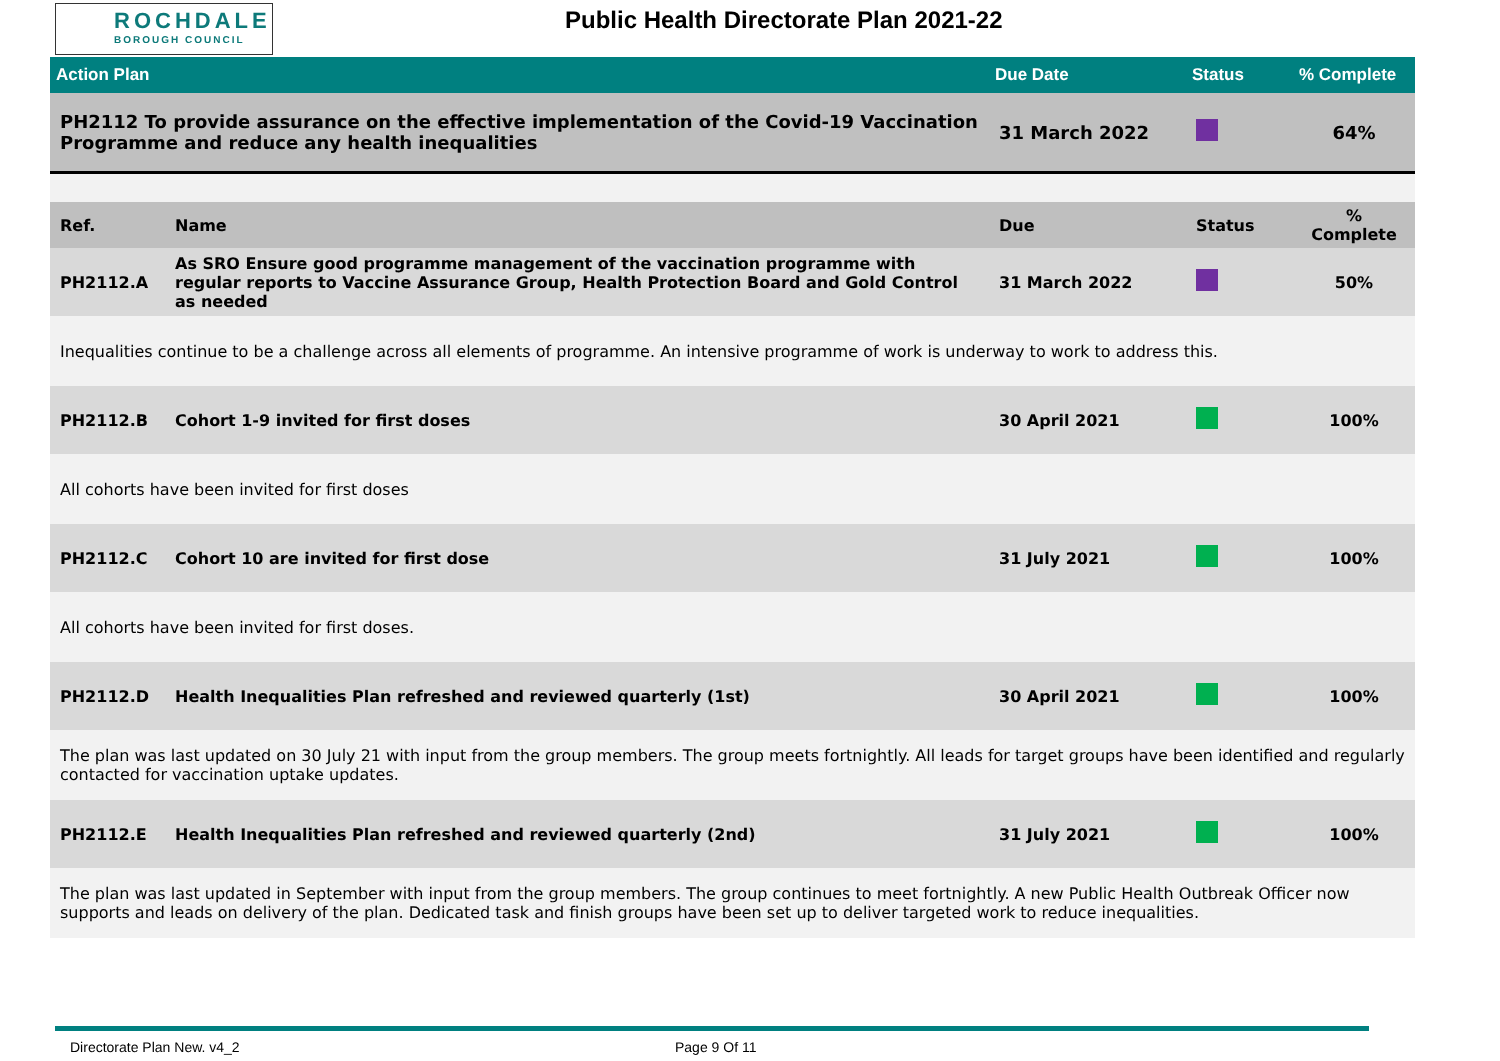ROCHDALE
BOROUGH COUNCIL
Public Health Directorate Plan 2021-22
| Action Plan | | Due Date | Status | % Complete |
| --- | --- | --- | --- | --- |
| PH2112 To provide assurance on the effective implementation of the Covid-19 Vaccination Programme and reduce any health inequalities | | 31 March 2022 | | 64% |
| Ref. | Name | Due | Status | % Complete |
| PH2112.A | As SRO Ensure good programme management of the vaccination programme with regular reports to Vaccine Assurance Group, Health Protection Board and Gold Control as needed | 31 March 2022 | | 50% |
| Inequalities continue to be a challenge across all elements of programme. An intensive programme of work is underway to work to address this. | | | | |
| PH2112.B | Cohort 1-9 invited for first doses | 30 April 2021 | | 100% |
| All cohorts have been invited for first doses | | | | |
| PH2112.C | Cohort 10 are invited for first dose | 31 July 2021 | | 100% |
| All cohorts have been invited for first doses. | | | | |
| PH2112.D | Health Inequalities Plan refreshed and reviewed quarterly (1st) | 30 April 2021 | | 100% |
| The plan was last updated on 30 July 21 with input from the group members. The group meets fortnightly. All leads for target groups have been identified and regularly contacted for vaccination uptake updates. | | | | |
| PH2112.E | Health Inequalities Plan refreshed and reviewed quarterly (2nd) | 31 July 2021 | | 100% |
| The plan was last updated in September with input from the group members. The group continues to meet fortnightly. A new Public Health Outbreak Officer now supports and leads on delivery of the plan. Dedicated task and finish groups have been set up to deliver targeted work to reduce inequalities. | | | | |
Directorate Plan New. v4_2 Page 9 Of 11